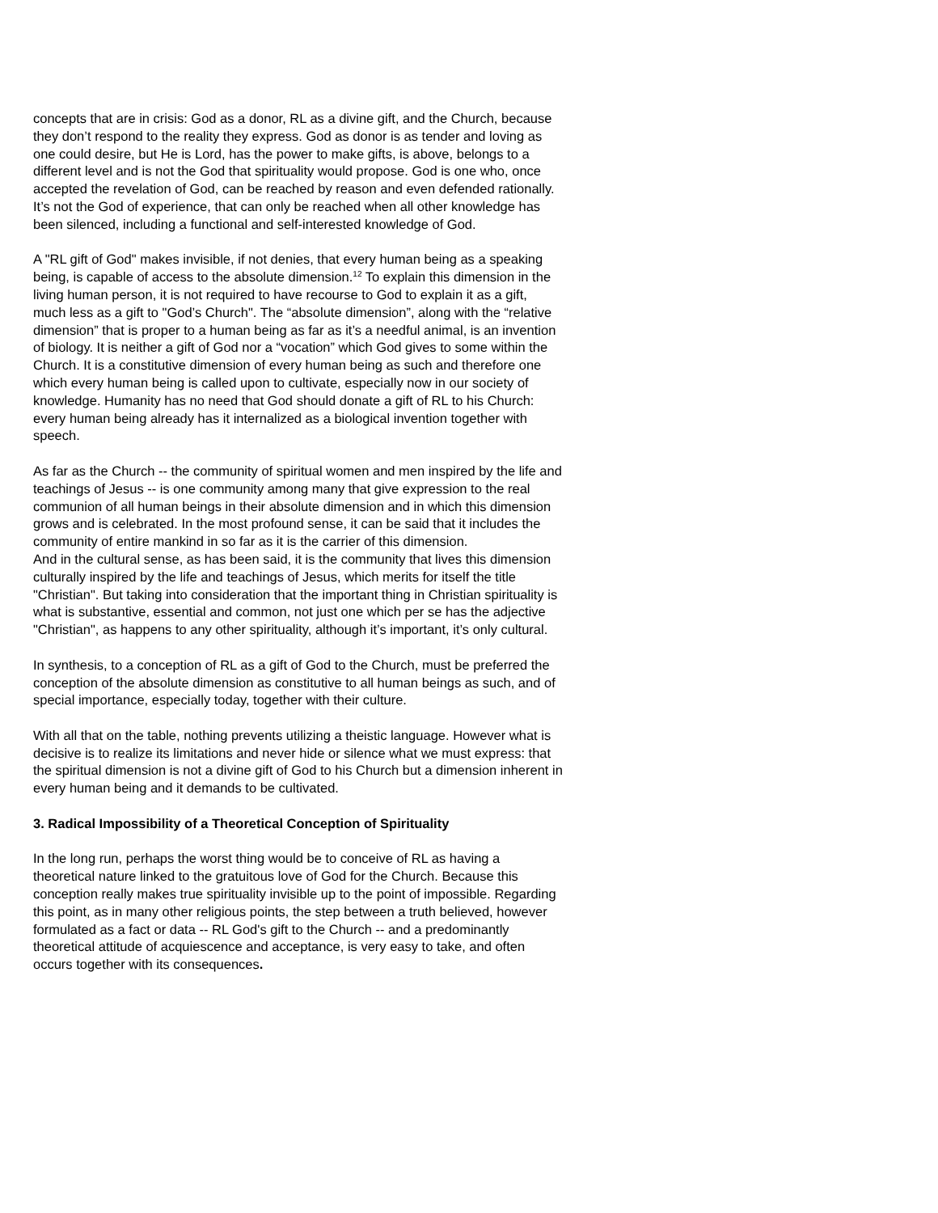concepts that are in crisis: God as a donor, RL as a divine gift, and the Church, because they don’t respond to the reality they express. God as donor is as tender and loving as one could desire, but He is Lord, has the power to make gifts, is above, belongs to a different level and is not the God that spirituality would propose. God is one who, once accepted the revelation of God, can be reached by reason and even defended rationally. It’s not the God of experience, that can only be reached when all other knowledge has been silenced, including a functional and self-interested knowledge of God.
A "RL gift of God" makes invisible, if not denies, that every human being as a speaking being, is capable of access to the absolute dimension.<sup>12</sup> To explain this dimension in the living human person, it is not required to have recourse to God to explain it as a gift, much less as a gift to "God’s Church". The “absolute dimension”, along with the “relative dimension” that is proper to a human being as far as it’s a needful animal, is an invention of biology. It is neither a gift of God nor a “vocation” which God gives to some within the Church. It is a constitutive dimension of every human being as such and therefore one which every human being is called upon to cultivate, especially now in our society of knowledge. Humanity has no need that God should donate a gift of RL to his Church: every human being already has it internalized as a biological invention together with speech.
As far as the Church -- the community of spiritual women and men inspired by the life and teachings of Jesus -- is one community among many that give expression to the real communion of all human beings in their absolute dimension and in which this dimension grows and is celebrated. In the most profound sense, it can be said that it includes the community of entire mankind in so far as it is the carrier of this dimension.
And in the cultural sense, as has been said, it is the community that lives this dimension culturally inspired by the life and teachings of Jesus, which merits for itself the title "Christian". But taking into consideration that the important thing in Christian spirituality is what is substantive, essential and common, not just one which per se has the adjective "Christian", as happens to any other spirituality, although it’s important, it’s only cultural.
In synthesis, to a conception of RL as a gift of God to the Church, must be preferred the conception of the absolute dimension as constitutive to all human beings as such, and of special importance, especially today, together with their culture.
With all that on the table, nothing prevents utilizing a theistic language. However what is decisive is to realize its limitations and never hide or silence what we must express: that the spiritual dimension is not a divine gift of God to his Church but a dimension inherent in every human being and it demands to be cultivated.
3. Radical Impossibility of a Theoretical Conception of Spirituality
In the long run, perhaps the worst thing would be to conceive of RL as having a theoretical nature linked to the gratuitous love of God for the Church. Because this conception really makes true spirituality invisible up to the point of impossible. Regarding this point, as in many other religious points, the step between a truth believed, however formulated as a fact or data -- RL God's gift to the Church -- and a predominantly theoretical attitude of acquiescence and acceptance, is very easy to take, and often occurs together with its consequences.